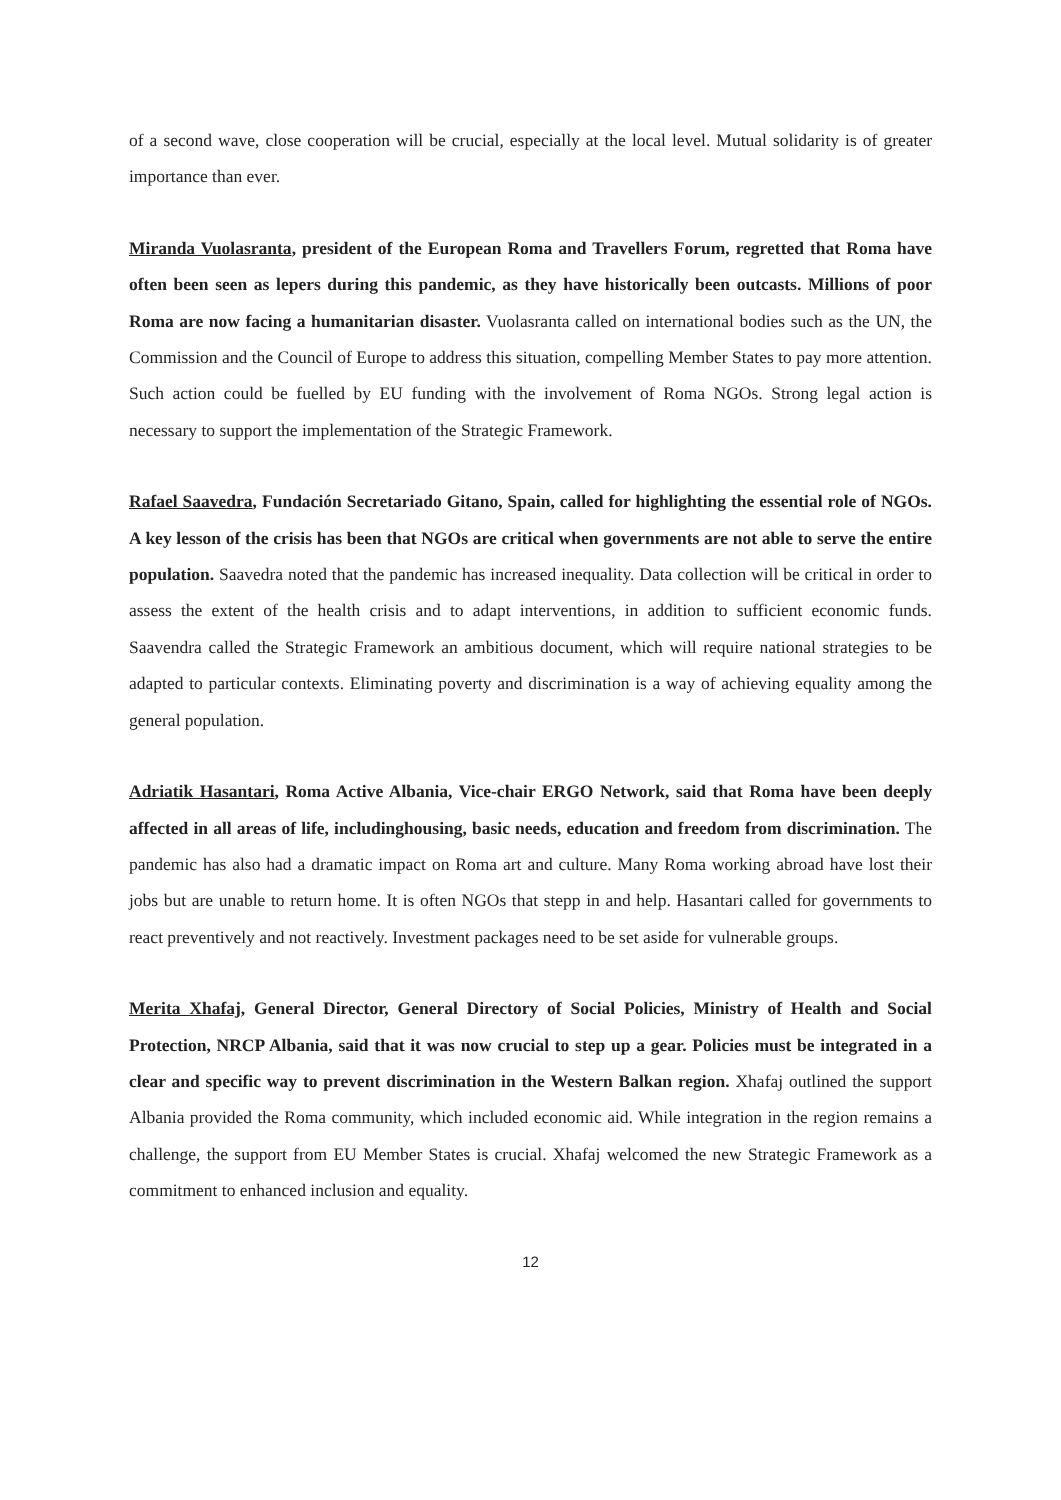of a second wave, close cooperation will be crucial, especially at the local level. Mutual solidarity is of greater importance than ever.
Miranda Vuolasranta, president of the European Roma and Travellers Forum, regretted that Roma have often been seen as lepers during this pandemic, as they have historically been outcasts. Millions of poor Roma are now facing a humanitarian disaster. Vuolasranta called on international bodies such as the UN, the Commission and the Council of Europe to address this situation, compelling Member States to pay more attention. Such action could be fuelled by EU funding with the involvement of Roma NGOs. Strong legal action is necessary to support the implementation of the Strategic Framework.
Rafael Saavedra, Fundación Secretariado Gitano, Spain, called for highlighting the essential role of NGOs. A key lesson of the crisis has been that NGOs are critical when governments are not able to serve the entire population. Saavedra noted that the pandemic has increased inequality. Data collection will be critical in order to assess the extent of the health crisis and to adapt interventions, in addition to sufficient economic funds. Saavendra called the Strategic Framework an ambitious document, which will require national strategies to be adapted to particular contexts. Eliminating poverty and discrimination is a way of achieving equality among the general population.
Adriatik Hasantari, Roma Active Albania, Vice-chair ERGO Network, said that Roma have been deeply affected in all areas of life, includinghousing, basic needs, education and freedom from discrimination. The pandemic has also had a dramatic impact on Roma art and culture. Many Roma working abroad have lost their jobs but are unable to return home. It is often NGOs that stepp in and help. Hasantari called for governments to react preventively and not reactively. Investment packages need to be set aside for vulnerable groups.
Merita Xhafaj, General Director, General Directory of Social Policies, Ministry of Health and Social Protection, NRCP Albania, said that it was now crucial to step up a gear. Policies must be integrated in a clear and specific way to prevent discrimination in the Western Balkan region. Xhafaj outlined the support Albania provided the Roma community, which included economic aid. While integration in the region remains a challenge, the support from EU Member States is crucial. Xhafaj welcomed the new Strategic Framework as a commitment to enhanced inclusion and equality.
12